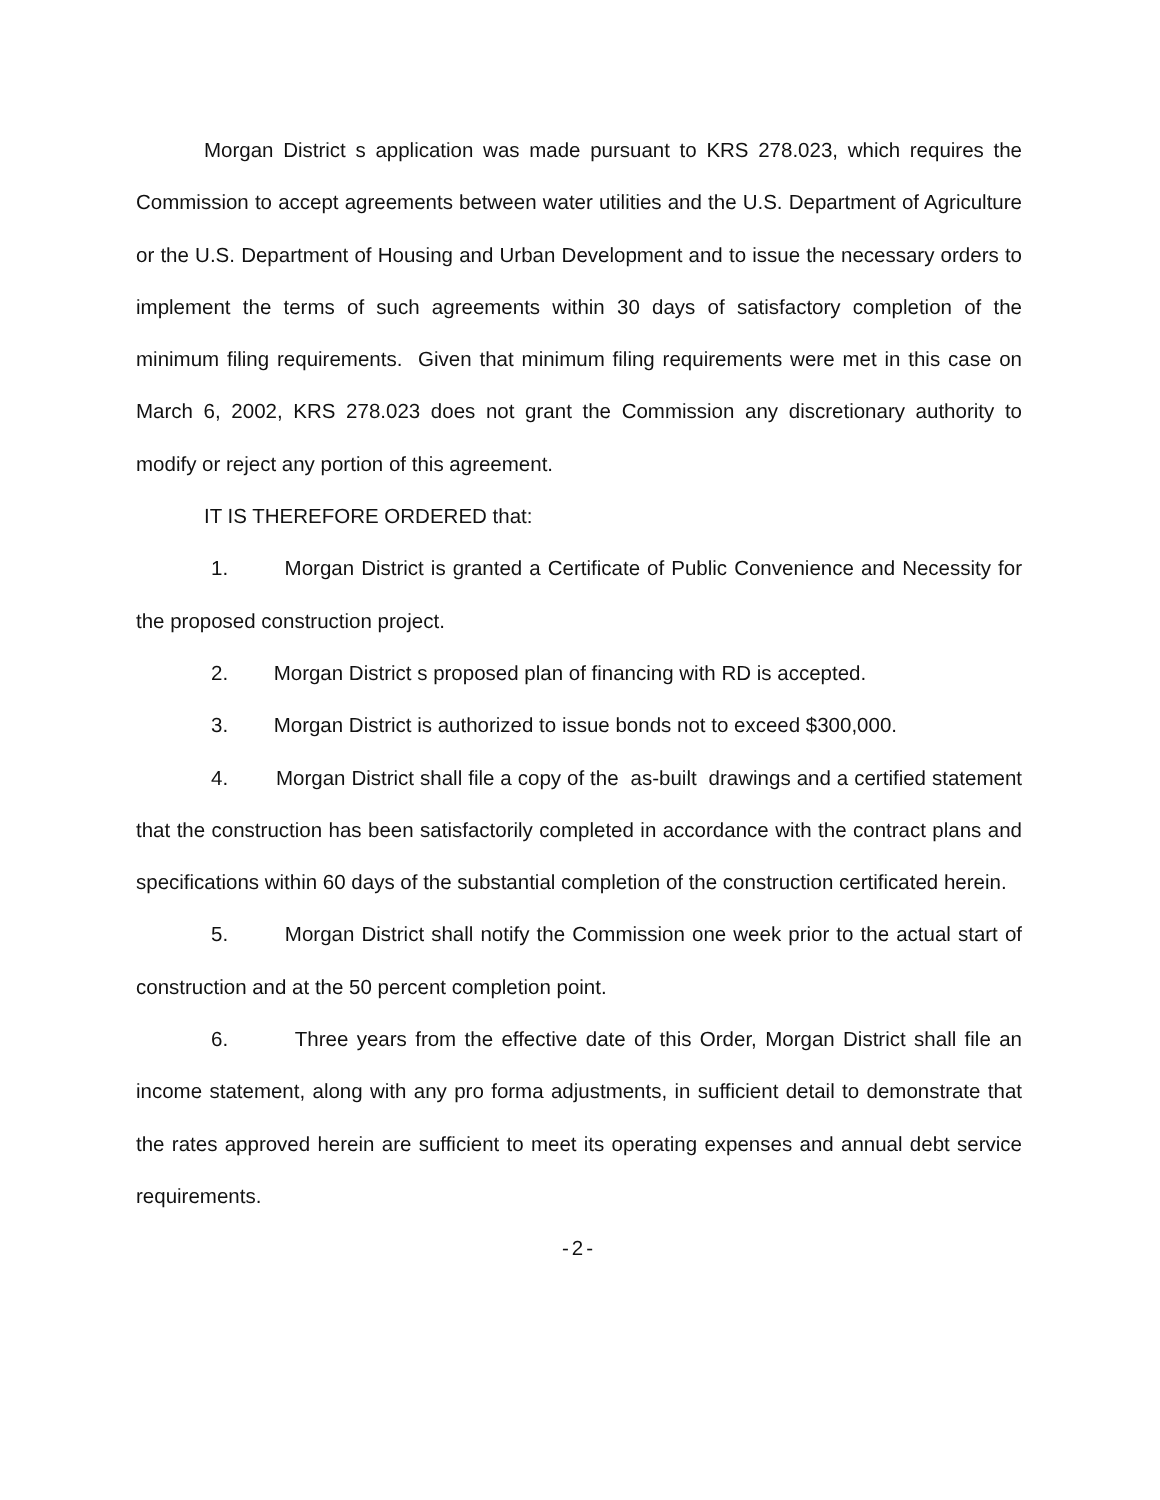Morgan District s application was made pursuant to KRS 278.023, which requires the Commission to accept agreements between water utilities and the U.S. Department of Agriculture or the U.S. Department of Housing and Urban Development and to issue the necessary orders to implement the terms of such agreements within 30 days of satisfactory completion of the minimum filing requirements. Given that minimum filing requirements were met in this case on March 6, 2002, KRS 278.023 does not grant the Commission any discretionary authority to modify or reject any portion of this agreement.
IT IS THEREFORE ORDERED that:
1. Morgan District is granted a Certificate of Public Convenience and Necessity for the proposed construction project.
2. Morgan District s proposed plan of financing with RD is accepted.
3. Morgan District is authorized to issue bonds not to exceed $300,000.
4. Morgan District shall file a copy of the as-built drawings and a certified statement that the construction has been satisfactorily completed in accordance with the contract plans and specifications within 60 days of the substantial completion of the construction certificated herein.
5. Morgan District shall notify the Commission one week prior to the actual start of construction and at the 50 percent completion point.
6. Three years from the effective date of this Order, Morgan District shall file an income statement, along with any pro forma adjustments, in sufficient detail to demonstrate that the rates approved herein are sufficient to meet its operating expenses and annual debt service requirements.
-2-